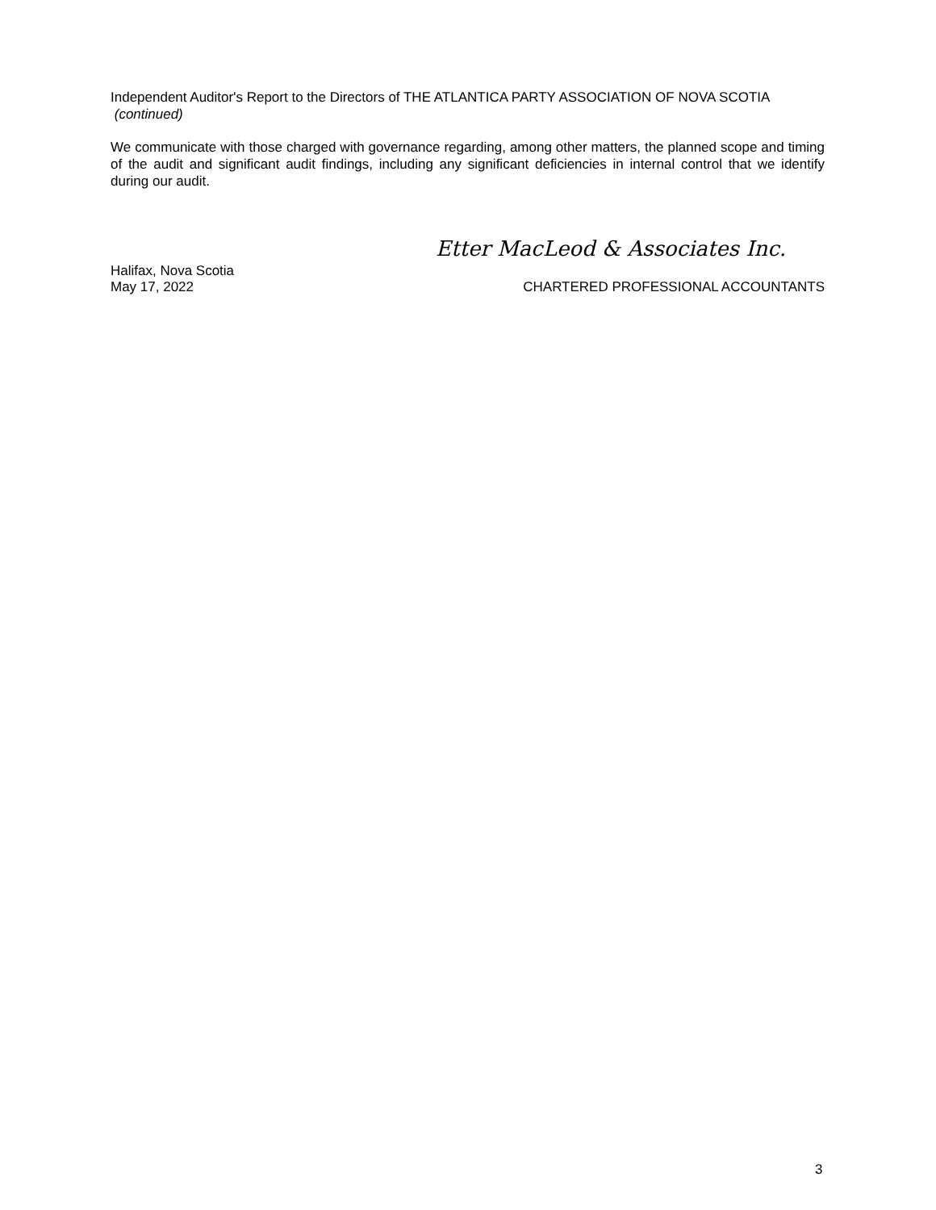Independent Auditor's Report to the Directors of THE ATLANTICA PARTY ASSOCIATION OF NOVA SCOTIA (continued)
We communicate with those charged with governance regarding, among other matters, the planned scope and timing of the audit and significant audit findings, including any significant deficiencies in internal control that we identify during our audit.
Etter MacLeod & Associates Inc.
Halifax, Nova Scotia
May 17, 2022 CHARTERED PROFESSIONAL ACCOUNTANTS
3